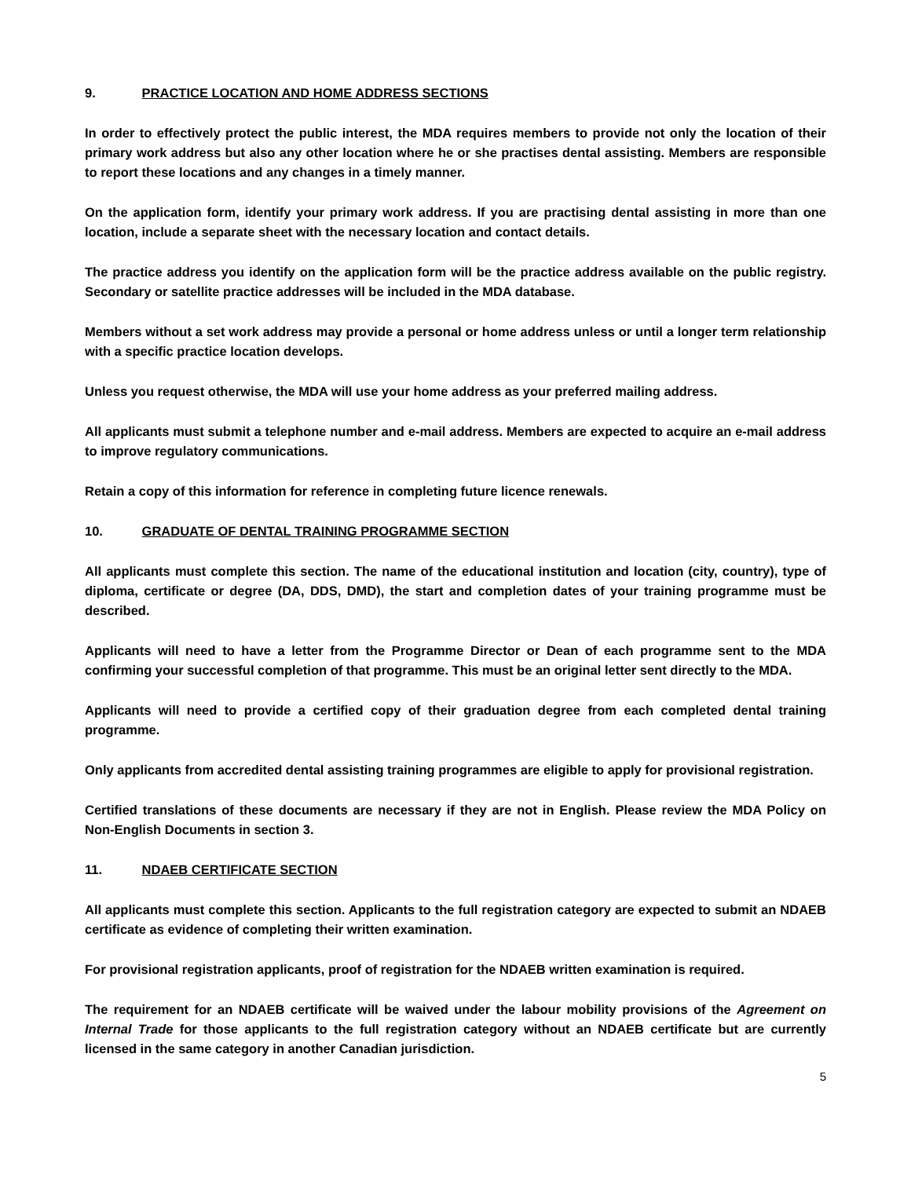9. PRACTICE LOCATION AND HOME ADDRESS SECTIONS
In order to effectively protect the public interest, the MDA requires members to provide not only the location of their primary work address but also any other location where he or she practises dental assisting. Members are responsible to report these locations and any changes in a timely manner.
On the application form, identify your primary work address. If you are practising dental assisting in more than one location, include a separate sheet with the necessary location and contact details.
The practice address you identify on the application form will be the practice address available on the public registry. Secondary or satellite practice addresses will be included in the MDA database.
Members without a set work address may provide a personal or home address unless or until a longer term relationship with a specific practice location develops.
Unless you request otherwise, the MDA will use your home address as your preferred mailing address.
All applicants must submit a telephone number and e-mail address. Members are expected to acquire an e-mail address to improve regulatory communications.
Retain a copy of this information for reference in completing future licence renewals.
10. GRADUATE OF DENTAL TRAINING PROGRAMME SECTION
All applicants must complete this section. The name of the educational institution and location (city, country), type of diploma, certificate or degree (DA, DDS, DMD), the start and completion dates of your training programme must be described.
Applicants will need to have a letter from the Programme Director or Dean of each programme sent to the MDA confirming your successful completion of that programme. This must be an original letter sent directly to the MDA.
Applicants will need to provide a certified copy of their graduation degree from each completed dental training programme.
Only applicants from accredited dental assisting training programmes are eligible to apply for provisional registration.
Certified translations of these documents are necessary if they are not in English. Please review the MDA Policy on Non-English Documents in section 3.
11. NDAEB CERTIFICATE SECTION
All applicants must complete this section. Applicants to the full registration category are expected to submit an NDAEB certificate as evidence of completing their written examination.
For provisional registration applicants, proof of registration for the NDAEB written examination is required.
The requirement for an NDAEB certificate will be waived under the labour mobility provisions of the Agreement on Internal Trade for those applicants to the full registration category without an NDAEB certificate but are currently licensed in the same category in another Canadian jurisdiction.
5